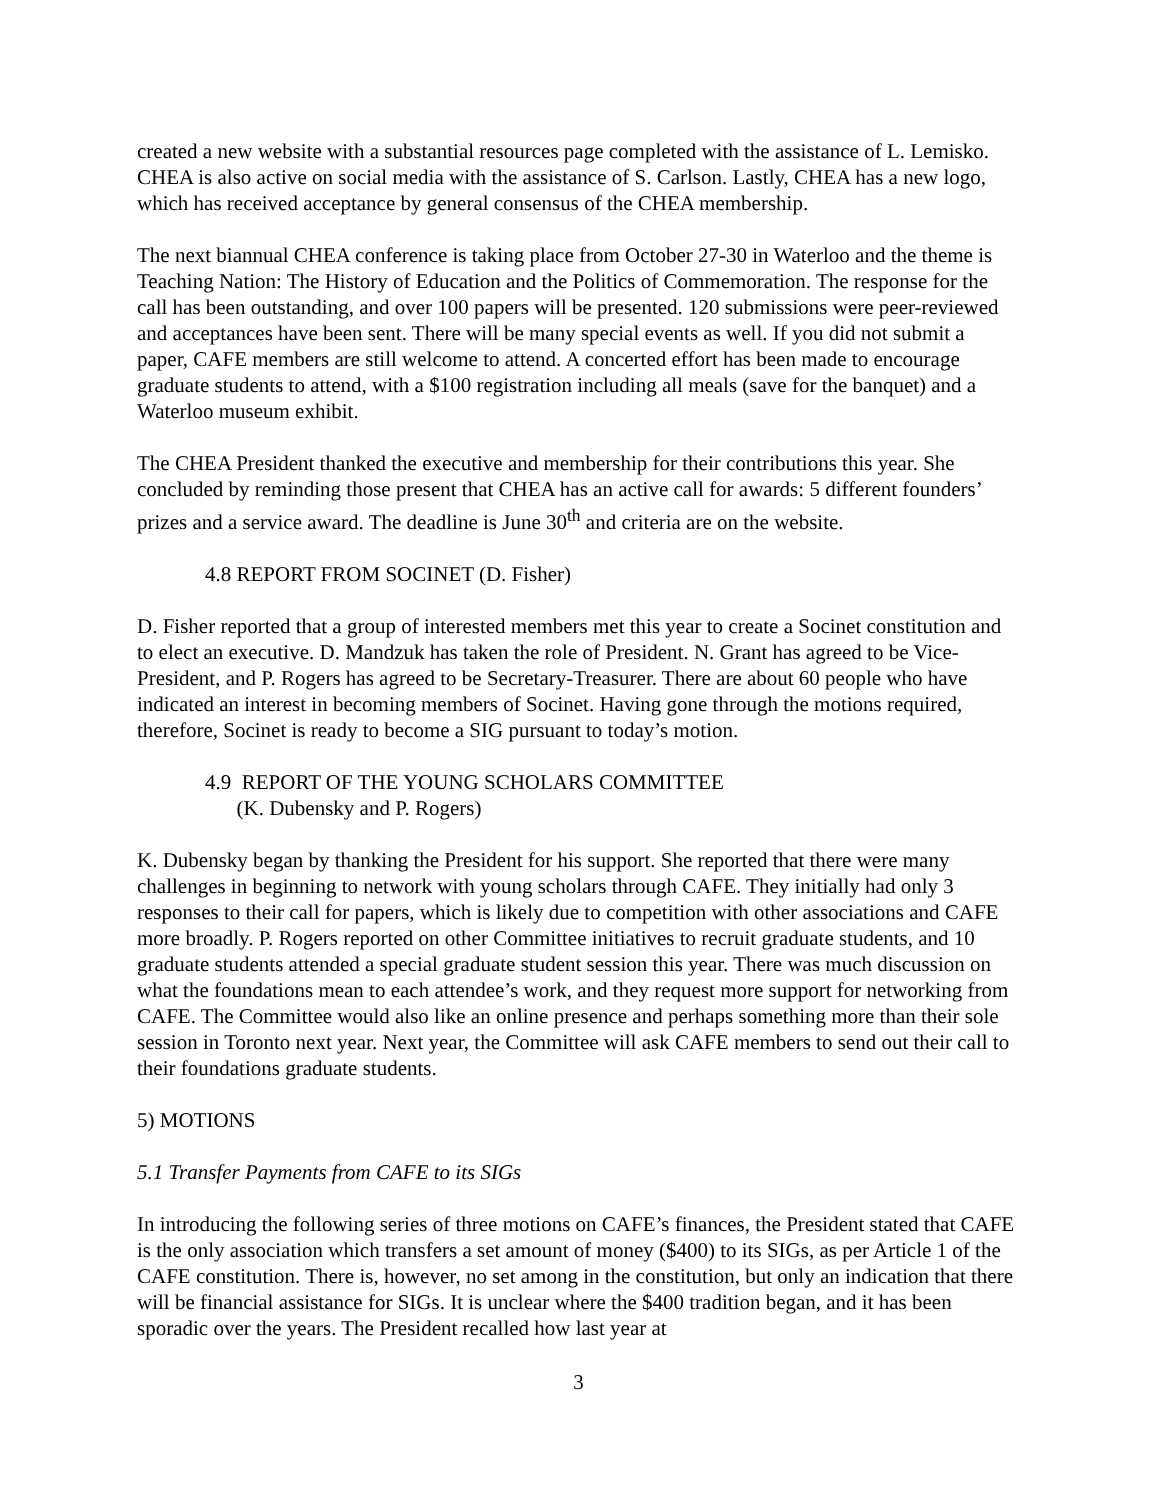created a new website with a substantial resources page completed with the assistance of L. Lemisko. CHEA is also active on social media with the assistance of S. Carlson. Lastly, CHEA has a new logo, which has received acceptance by general consensus of the CHEA membership.
The next biannual CHEA conference is taking place from October 27-30 in Waterloo and the theme is Teaching Nation: The History of Education and the Politics of Commemoration. The response for the call has been outstanding, and over 100 papers will be presented. 120 submissions were peer-reviewed and acceptances have been sent. There will be many special events as well. If you did not submit a paper, CAFE members are still welcome to attend. A concerted effort has been made to encourage graduate students to attend, with a $100 registration including all meals (save for the banquet) and a Waterloo museum exhibit.
The CHEA President thanked the executive and membership for their contributions this year. She concluded by reminding those present that CHEA has an active call for awards: 5 different founders’ prizes and a service award. The deadline is June 30<sup>th</sup> and criteria are on the website.
4.8 REPORT FROM SOCINET (D. Fisher)
D. Fisher reported that a group of interested members met this year to create a Socinet constitution and to elect an executive. D. Mandzuk has taken the role of President. N. Grant has agreed to be Vice-President, and P. Rogers has agreed to be Secretary-Treasurer. There are about 60 people who have indicated an interest in becoming members of Socinet. Having gone through the motions required, therefore, Socinet is ready to become a SIG pursuant to today’s motion.
4.9 REPORT OF THE YOUNG SCHOLARS COMMITTEE
(K. Dubensky and P. Rogers)
K. Dubensky began by thanking the President for his support. She reported that there were many challenges in beginning to network with young scholars through CAFE. They initially had only 3 responses to their call for papers, which is likely due to competition with other associations and CAFE more broadly. P. Rogers reported on other Committee initiatives to recruit graduate students, and 10 graduate students attended a special graduate student session this year. There was much discussion on what the foundations mean to each attendee’s work, and they request more support for networking from CAFE. The Committee would also like an online presence and perhaps something more than their sole session in Toronto next year. Next year, the Committee will ask CAFE members to send out their call to their foundations graduate students.
5) MOTIONS
5.1 Transfer Payments from CAFE to its SIGs
In introducing the following series of three motions on CAFE’s finances, the President stated that CAFE is the only association which transfers a set amount of money ($400) to its SIGs, as per Article 1 of the CAFE constitution. There is, however, no set among in the constitution, but only an indication that there will be financial assistance for SIGs. It is unclear where the $400 tradition began, and it has been sporadic over the years. The President recalled how last year at
3